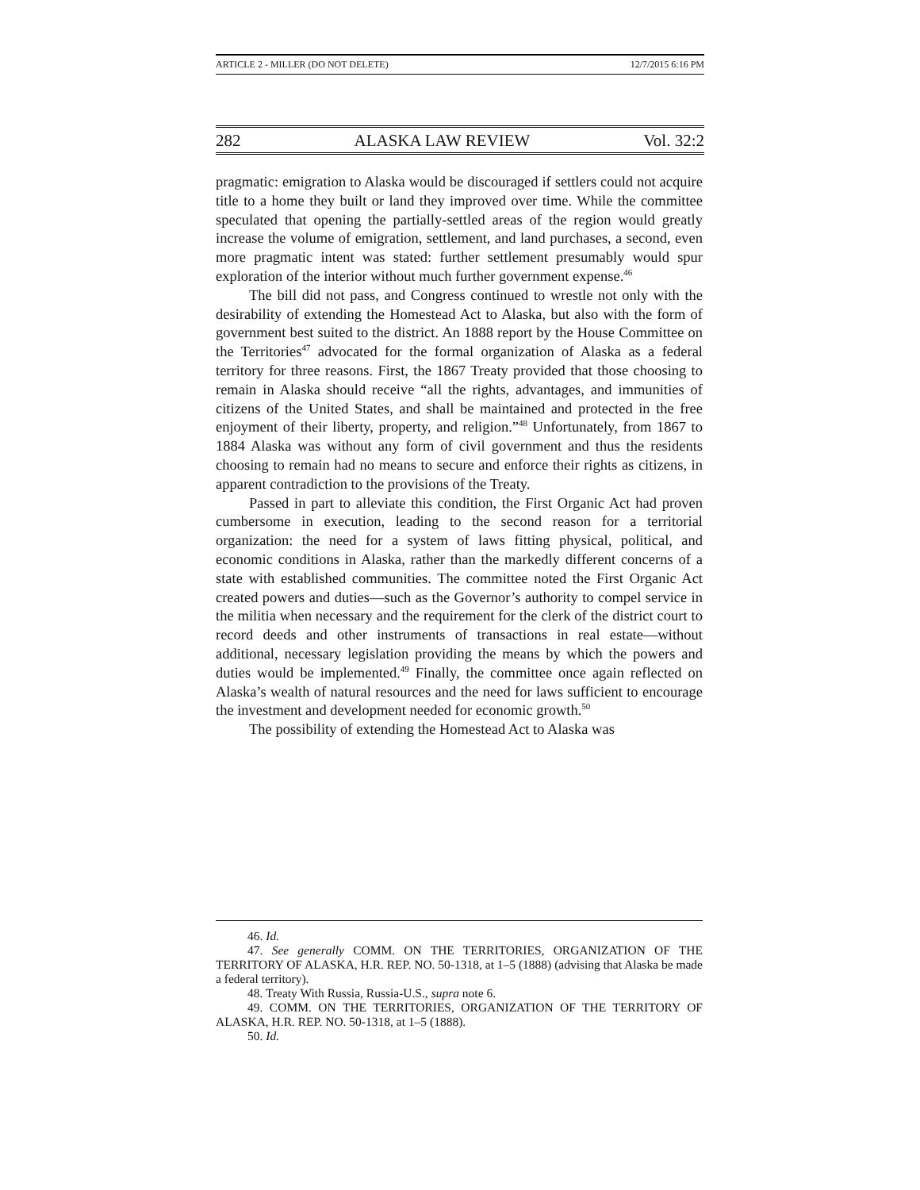ARTICLE 2 - MILLER (DO NOT DELETE) 12/7/2015 6:16 PM
282 ALASKA LAW REVIEW Vol. 32:2
pragmatic: emigration to Alaska would be discouraged if settlers could not acquire title to a home they built or land they improved over time. While the committee speculated that opening the partially-settled areas of the region would greatly increase the volume of emigration, settlement, and land purchases, a second, even more pragmatic intent was stated: further settlement presumably would spur exploration of the interior without much further government expense.<sup>46</sup>
The bill did not pass, and Congress continued to wrestle not only with the desirability of extending the Homestead Act to Alaska, but also with the form of government best suited to the district. An 1888 report by the House Committee on the Territories<sup>47</sup> advocated for the formal organization of Alaska as a federal territory for three reasons. First, the 1867 Treaty provided that those choosing to remain in Alaska should receive “all the rights, advantages, and immunities of citizens of the United States, and shall be maintained and protected in the free enjoyment of their liberty, property, and religion.”<sup>48</sup> Unfortunately, from 1867 to 1884 Alaska was without any form of civil government and thus the residents choosing to remain had no means to secure and enforce their rights as citizens, in apparent contradiction to the provisions of the Treaty.
Passed in part to alleviate this condition, the First Organic Act had proven cumbersome in execution, leading to the second reason for a territorial organization: the need for a system of laws fitting physical, political, and economic conditions in Alaska, rather than the markedly different concerns of a state with established communities. The committee noted the First Organic Act created powers and duties—such as the Governor’s authority to compel service in the militia when necessary and the requirement for the clerk of the district court to record deeds and other instruments of transactions in real estate—without additional, necessary legislation providing the means by which the powers and duties would be implemented.<sup>49</sup> Finally, the committee once again reflected on Alaska’s wealth of natural resources and the need for laws sufficient to encourage the investment and development needed for economic growth.<sup>50</sup>
The possibility of extending the Homestead Act to Alaska was
46. Id.
47. See generally COMM. ON THE TERRITORIES, ORGANIZATION OF THE TERRITORY OF ALASKA, H.R. REP. NO. 50-1318, at 1–5 (1888) (advising that Alaska be made a federal territory).
48. Treaty With Russia, Russia-U.S., supra note 6.
49. COMM. ON THE TERRITORIES, ORGANIZATION OF THE TERRITORY OF ALASKA, H.R. REP. NO. 50-1318, at 1–5 (1888).
50. Id.